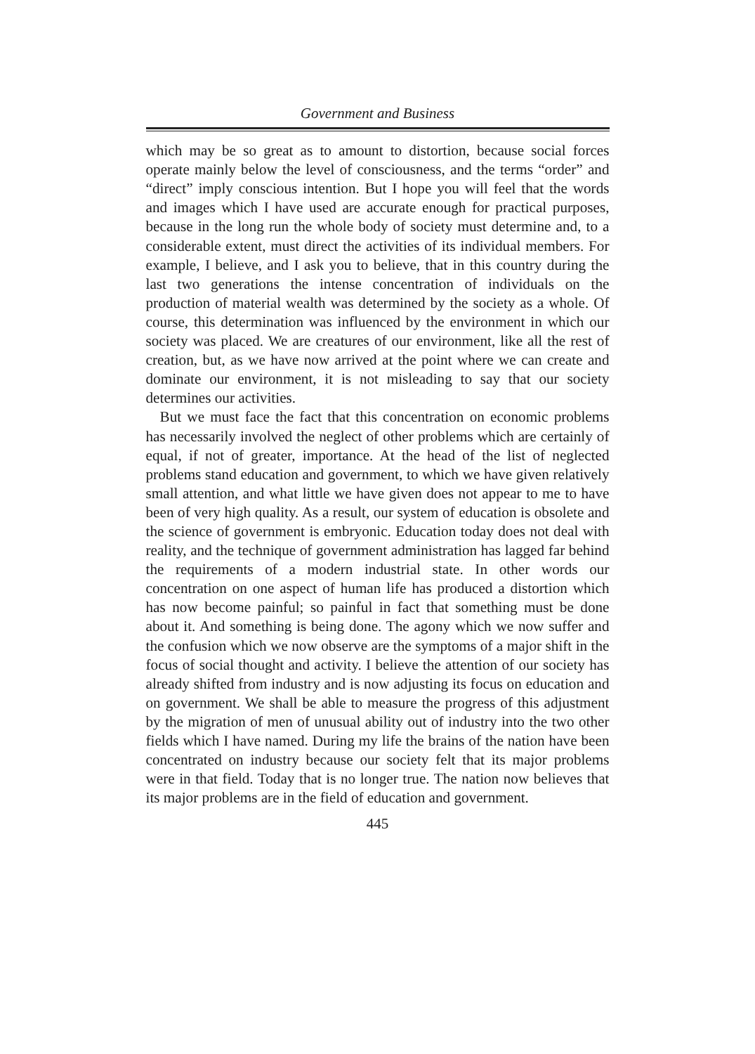Government and Business
which may be so great as to amount to distortion, because social forces operate mainly below the level of consciousness, and the terms “order” and “direct” imply conscious intention. But I hope you will feel that the words and images which I have used are accurate enough for practical purposes, because in the long run the whole body of society must determine and, to a considerable extent, must direct the activities of its individual members. For example, I believe, and I ask you to believe, that in this country during the last two generations the intense concentration of individuals on the production of material wealth was determined by the society as a whole. Of course, this determination was influenced by the environment in which our society was placed. We are creatures of our environment, like all the rest of creation, but, as we have now arrived at the point where we can create and dominate our environment, it is not misleading to say that our society determines our activities.
But we must face the fact that this concentration on economic problems has necessarily involved the neglect of other problems which are certainly of equal, if not of greater, importance. At the head of the list of neglected problems stand education and government, to which we have given relatively small attention, and what little we have given does not appear to me to have been of very high quality. As a result, our system of education is obsolete and the science of government is embryonic. Education today does not deal with reality, and the technique of government administration has lagged far behind the requirements of a modern industrial state. In other words our concentration on one aspect of human life has produced a distortion which has now become painful; so painful in fact that something must be done about it. And something is being done. The agony which we now suffer and the confusion which we now observe are the symptoms of a major shift in the focus of social thought and activity. I believe the attention of our society has already shifted from industry and is now adjusting its focus on education and on government. We shall be able to measure the progress of this adjustment by the migration of men of unusual ability out of industry into the two other fields which I have named. During my life the brains of the nation have been concentrated on industry because our society felt that its major problems were in that field. Today that is no longer true. The nation now believes that its major problems are in the field of education and government.
445